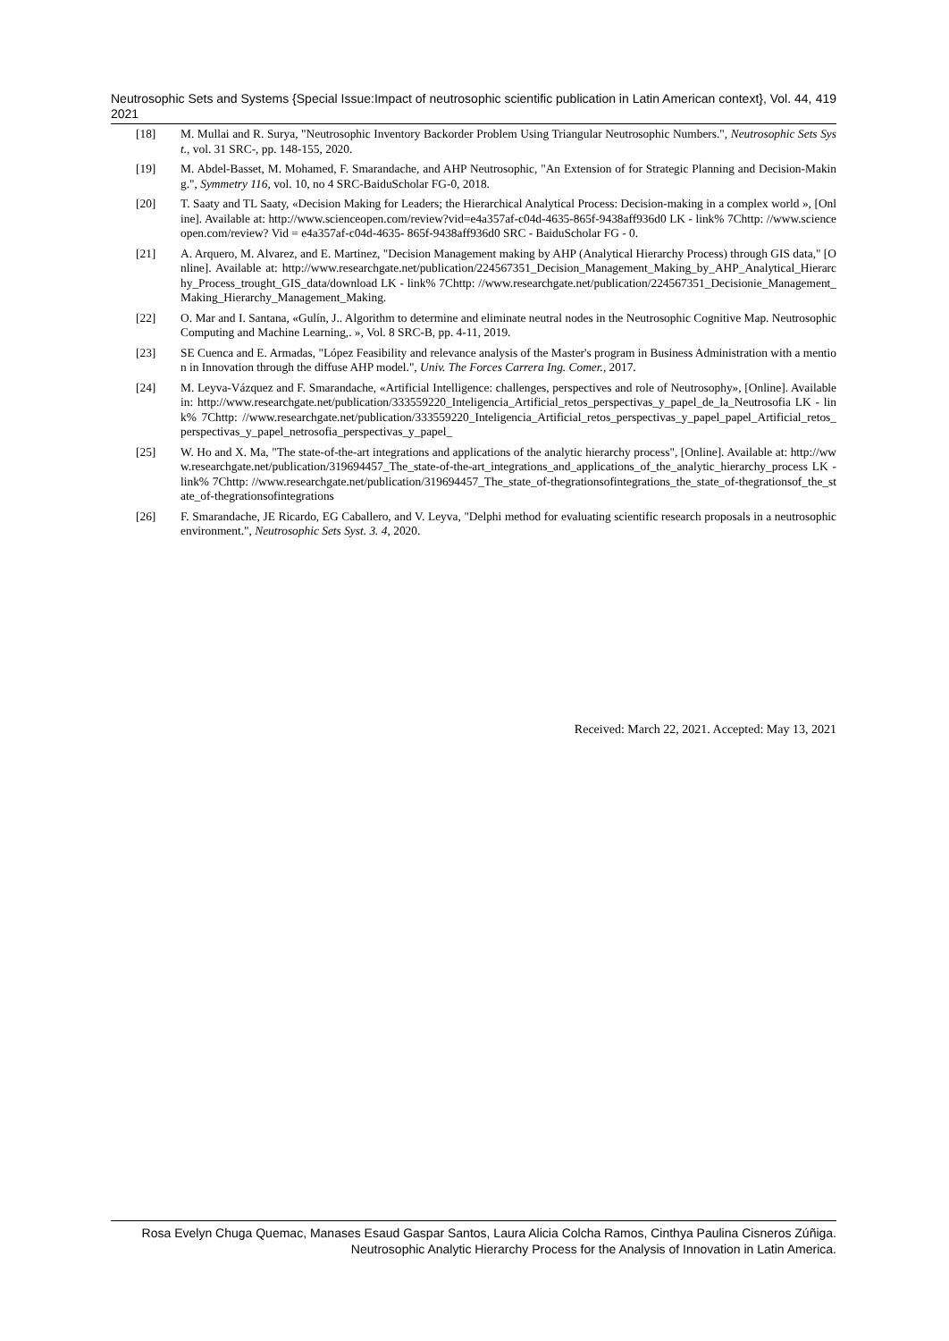Neutrosophic Sets and Systems {Special Issue:Impact of neutrosophic scientific publication in Latin American context}, Vol. 44, 2021 419
[18] M. Mullai and R. Surya, "Neutrosophic Inventory Backorder Problem Using Triangular Neutrosophic Numbers.", Neutrosophic Sets Syst., vol. 31 SRC-, pp. 148-155, 2020.
[19] M. Abdel-Basset, M. Mohamed, F. Smarandache, and AHP Neutrosophic, "An Extension of for Strategic Planning and Decision-Making.", Symmetry 116, vol. 10, no 4 SRC-BaiduScholar FG-0, 2018.
[20] T. Saaty and TL Saaty, «Decision Making for Leaders; the Hierarchical Analytical Process: Decision-making in a complex world », [Online]. Available at: http://www.scienceopen.com/review?vid=e4a357af-c04d-4635-865f-9438aff936d0 LK - link% 7Chttp: //www.scienceopen.com/review? Vid = e4a357af-c04d-4635- 865f-9438aff936d0 SRC - BaiduScholar FG - 0.
[21] A. Arquero, M. Alvarez, and E. Martinez, "Decision Management making by AHP (Analytical Hierarchy Process) through GIS data," [Online]. Available at: http://www.researchgate.net/publication/224567351_Decision_Management_Making_by_AHP_Analytical_Hierarchy_Process_trought_GIS_data/download LK - link% 7Chttp: //www.researchgate.net/publication/224567351_Decisionie_Management_Making_Hierarchy_Management_Making.
[22] O. Mar and I. Santana, «Gulín, J.. Algorithm to determine and eliminate neutral nodes in the Neutrosophic Cognitive Map. Neutrosophic Computing and Machine Learning,. », Vol. 8 SRC-B, pp. 4-11, 2019.
[23] SE Cuenca and E. Armadas, "López Feasibility and relevance analysis of the Master's program in Business Administration with a mention in Innovation through the diffuse AHP model.", Univ. The Forces Carrera Ing. Comer., 2017.
[24] M. Leyva-Vázquez and F. Smarandache, «Artificial Intelligence: challenges, perspectives and role of Neutrosophy», [Online]. Available in: http://www.researchgate.net/publication/333559220_Inteligencia_Artificial_retos_perspectivas_y_papel_de_la_Neutrosofia LK - link% 7Chttp: //www.researchgate.net/publication/333559220_Inteligencia_Artificial_retos_perspectivas_y_papel_papel_Artificial_retos_perspectivas_y_papel_netrosofia_perspectivas_y_papel_
[25] W. Ho and X. Ma, "The state-of-the-art integrations and applications of the analytic hierarchy process", [Online]. Available at: http://www.researchgate.net/publication/319694457_The_state-of-the-art_integrations_and_applications_of_the_analytic_hierarchy_process LK - link% 7Chttp: //www.researchgate.net/publication/319694457_The_state_of-thegrationsofintegrations_the_state_of-thegrationsof_the_state_of-thegrationsofintegrations
[26] F. Smarandache, JE Ricardo, EG Caballero, and V. Leyva, "Delphi method for evaluating scientific research proposals in a neutrosophic environment.", Neutrosophic Sets Syst. 3. 4, 2020.
Received: March 22, 2021. Accepted: May 13, 2021
Rosa Evelyn Chuga Quemac, Manases Esaud Gaspar Santos, Laura Alicia Colcha Ramos, Cinthya Paulina Cisneros Zúñiga. Neutrosophic Analytic Hierarchy Process for the Analysis of Innovation in Latin America.